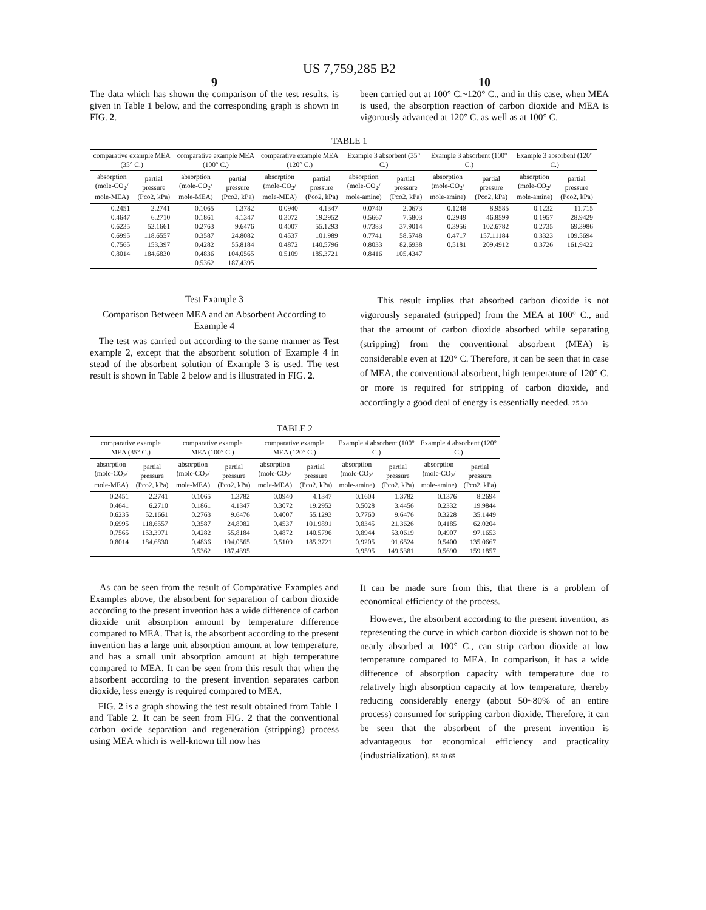US 7,759,285 B2
9
The data which has shown the comparison of the test results, is given in Table 1 below, and the corresponding graph is shown in FIG. 2.
10
been carried out at 100° C.~120° C., and in this case, when MEA is used, the absorption reaction of carbon dioxide and MEA is vigorously advanced at 120° C. as well as at 100° C.
TABLE 1
| comparative example MEA (35° C.) | | comparative example MEA (100° C.) | | comparative example MEA (120° C.) | | Example 3 absorbent (35° C.) | | Example 3 absorbent (100° C.) | | Example 3 absorbent (120° C.) | |
| --- | --- | --- | --- | --- | --- | --- | --- | --- | --- | --- | --- |
| absorption (mole-CO<sub>2</sub>/ mole-MEA) | partial pressure (Pco2, kPa) | absorption (mole-CO<sub>2</sub>/ mole-MEA) | partial pressure (Pco2, kPa) | absorption (mole-CO<sub>2</sub>/ mole-MEA) | partial pressure (Pco2, kPa) | absorption (mole-CO<sub>2</sub>/ mole-amine) | partial pressure (Pco2, kPa) | absorption (mole-CO<sub>2</sub>/ mole-amine) | partial pressure (Pco2, kPa) | absorption (mole-CO<sub>2</sub>/ mole-amine) | partial pressure (Pco2, kPa) |
| 0.2451 | 2.2741 | 0.1065 | 1.3782 | 0.0940 | 4.1347 | 0.0740 | 2.0673 | 0.1248 | 8.9585 | 0.1232 | 11.715 |
| 0.4647 | 6.2710 | 0.1861 | 4.1347 | 0.3072 | 19.2952 | 0.5667 | 7.5803 | 0.2949 | 46.8599 | 0.1957 | 28.9429 |
| 0.6235 | 52.1661 | 0.2763 | 9.6476 | 0.4007 | 55.1293 | 0.7383 | 37.9014 | 0.3956 | 102.6782 | 0.2735 | 69.3986 |
| 0.6995 | 118.6557 | 0.3587 | 24.8082 | 0.4537 | 101.989 | 0.7741 | 58.5748 | 0.4717 | 157.11184 | 0.3323 | 109.5694 |
| 0.7565 | 153.397 | 0.4282 | 55.8184 | 0.4872 | 140.5796 | 0.8033 | 82.6938 | 0.5181 | 209.4912 | 0.3726 | 161.9422 |
| 0.8014 | 184.6830 | 0.4836 | 104.0565 | 0.5109 | 185.3721 | 0.8416 | 105.4347 | | | | |
| | | 0.5362 | 187.4395 | | | | | | | | |
Test Example 3
Comparison Between MEA and an Absorbent According to Example 4
The test was carried out according to the same manner as Test example 2, except that the absorbent solution of Example 4 in stead of the absorbent solution of Example 3 is used. The test result is shown in Table 2 below and is illustrated in FIG. 2.
This result implies that absorbed carbon dioxide is not vigorously separated (stripped) from the MEA at 100° C., and that the amount of carbon dioxide absorbed while separating (stripping) from the conventional absorbent (MEA) is considerable even at 120° C. Therefore, it can be seen that in case of MEA, the conventional absorbent, high temperature of 120° C. or more is required for stripping of carbon dioxide, and accordingly a good deal of energy is essentially needed. 25 30
TABLE 2
| comparative example MEA (35° C.) | | comparative example MEA (100° C.) | | comparative example MEA (120° C.) | | Example 4 absorbent (100° C.) | | Example 4 absorbent (120° C.) | |
| --- | --- | --- | --- | --- | --- | --- | --- | --- | --- |
| absorption (mole-CO<sub>2</sub>/ mole-MEA) | partial pressure (Pco2, kPa) | absorption (mole-CO<sub>2</sub>/ mole-MEA) | partial pressure (Pco2, kPa) | absorption (mole-CO<sub>2</sub>/ mole-MEA) | partial pressure (Pco2, kPa) | absorption (mole-CO<sub>2</sub>/ mole-amine) | partial pressure (Pco2, kPa) | absorption (mole-CO<sub>2</sub>/ mole-amine) | partial pressure (Pco2, kPa) |
| 0.2451 | 2.2741 | 0.1065 | 1.3782 | 0.0940 | 4.1347 | 0.1604 | 1.3782 | 0.1376 | 8.2694 |
| 0.4641 | 6.2710 | 0.1861 | 4.1347 | 0.3072 | 19.2952 | 0.5028 | 3.4456 | 0.2332 | 19.9844 |
| 0.6235 | 52.1661 | 0.2763 | 9.6476 | 0.4007 | 55.1293 | 0.7760 | 9.6476 | 0.3228 | 35.1449 |
| 0.6995 | 118.6557 | 0.3587 | 24.8082 | 0.4537 | 101.9891 | 0.8345 | 21.3626 | 0.4185 | 62.0204 |
| 0.7565 | 153.3971 | 0.4282 | 55.8184 | 0.4872 | 140.5796 | 0.8944 | 53.0619 | 0.4907 | 97.1653 |
| 0.8014 | 184.6830 | 0.4836 | 104.0565 | 0.5109 | 185.3721 | 0.9205 | 91.6524 | 0.5400 | 135.0667 |
| | | 0.5362 | 187.4395 | | | 0.9595 | 149.5381 | 0.5690 | 159.1857 |
As can be seen from the result of Comparative Examples and Examples above, the absorbent for separation of carbon dioxide according to the present invention has a wide difference of carbon dioxide unit absorption amount by temperature difference compared to MEA. That is, the absorbent according to the present invention has a large unit absorption amount at low temperature, and has a small unit absorption amount at high temperature compared to MEA. It can be seen from this result that when the absorbent according to the present invention separates carbon dioxide, less energy is required compared to MEA.
FIG. 2 is a graph showing the test result obtained from Table 1 and Table 2. It can be seen from FIG. 2 that the conventional carbon oxide separation and regeneration (stripping) process using MEA which is well-known till now has
It can be made sure from this, that there is a problem of economical efficiency of the process.
However, the absorbent according to the present invention, as representing the curve in which carbon dioxide is shown not to be nearly absorbed at 100° C., can strip carbon dioxide at low temperature compared to MEA. In comparison, it has a wide difference of absorption capacity with temperature due to relatively high absorption capacity at low temperature, thereby reducing considerably energy (about 50~80% of an entire process) consumed for stripping carbon dioxide. Therefore, it can be seen that the absorbent of the present invention is advantageous for economical efficiency and practicality (industrialization). 55 60 65